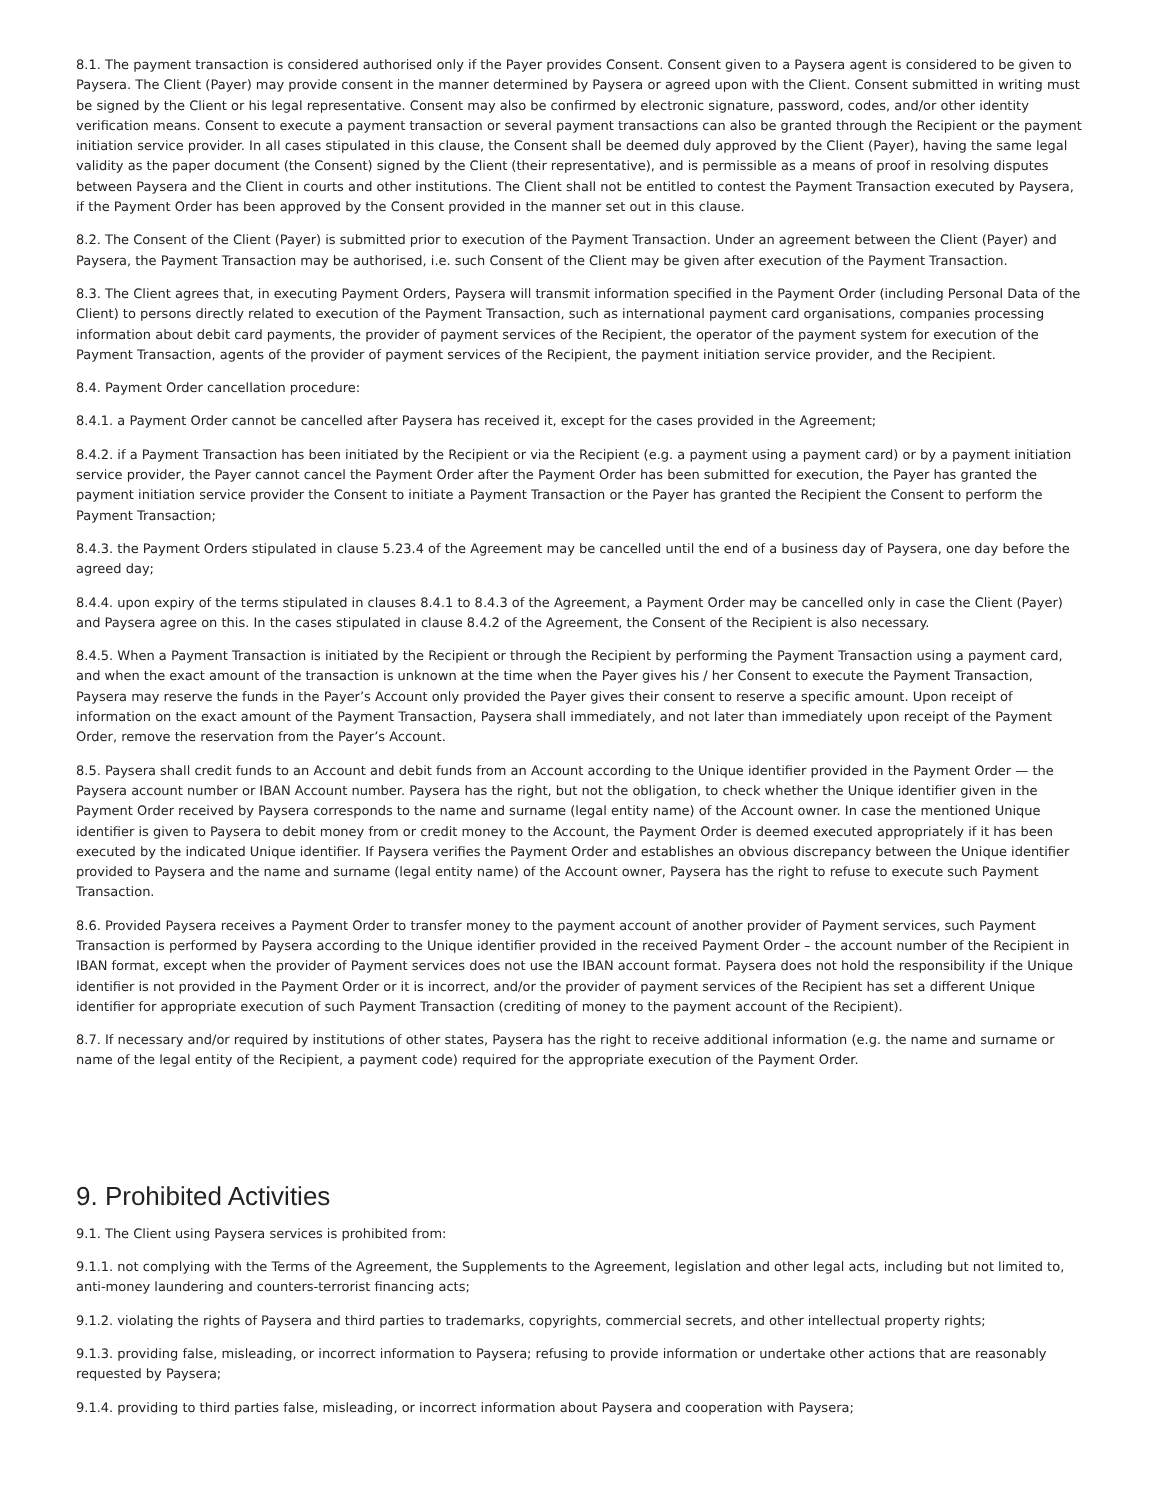8.1. The payment transaction is considered authorised only if the Payer provides Consent. Consent given to a Paysera agent is considered to be given to Paysera. The Client (Payer) may provide consent in the manner determined by Paysera or agreed upon with the Client. Consent submitted in writing must be signed by the Client or his legal representative. Consent may also be confirmed by electronic signature, password, codes, and/or other identity verification means. Consent to execute a payment transaction or several payment transactions can also be granted through the Recipient or the payment initiation service provider. In all cases stipulated in this clause, the Consent shall be deemed duly approved by the Client (Payer), having the same legal validity as the paper document (the Consent) signed by the Client (their representative), and is permissible as a means of proof in resolving disputes between Paysera and the Client in courts and other institutions. The Client shall not be entitled to contest the Payment Transaction executed by Paysera, if the Payment Order has been approved by the Consent provided in the manner set out in this clause.
8.2. The Consent of the Client (Payer) is submitted prior to execution of the Payment Transaction. Under an agreement between the Client (Payer) and Paysera, the Payment Transaction may be authorised, i.e. such Consent of the Client may be given after execution of the Payment Transaction.
8.3. The Client agrees that, in executing Payment Orders, Paysera will transmit information specified in the Payment Order (including Personal Data of the Client) to persons directly related to execution of the Payment Transaction, such as international payment card organisations, companies processing information about debit card payments, the provider of payment services of the Recipient, the operator of the payment system for execution of the Payment Transaction, agents of the provider of payment services of the Recipient, the payment initiation service provider, and the Recipient.
8.4. Payment Order cancellation procedure:
8.4.1. a Payment Order cannot be cancelled after Paysera has received it, except for the cases provided in the Agreement;
8.4.2. if a Payment Transaction has been initiated by the Recipient or via the Recipient (e.g. a payment using a payment card) or by a payment initiation service provider, the Payer cannot cancel the Payment Order after the Payment Order has been submitted for execution, the Payer has granted the payment initiation service provider the Consent to initiate a Payment Transaction or the Payer has granted the Recipient the Consent to perform the Payment Transaction;
8.4.3. the Payment Orders stipulated in clause 5.23.4 of the Agreement may be cancelled until the end of a business day of Paysera, one day before the agreed day;
8.4.4. upon expiry of the terms stipulated in clauses 8.4.1 to 8.4.3 of the Agreement, a Payment Order may be cancelled only in case the Client (Payer) and Paysera agree on this. In the cases stipulated in clause 8.4.2 of the Agreement, the Consent of the Recipient is also necessary.
8.4.5. When a Payment Transaction is initiated by the Recipient or through the Recipient by performing the Payment Transaction using a payment card, and when the exact amount of the transaction is unknown at the time when the Payer gives his / her Consent to execute the Payment Transaction, Paysera may reserve the funds in the Payer’s Account only provided the Payer gives their consent to reserve a specific amount. Upon receipt of information on the exact amount of the Payment Transaction, Paysera shall immediately, and not later than immediately upon receipt of the Payment Order, remove the reservation from the Payer’s Account.
8.5. Paysera shall credit funds to an Account and debit funds from an Account according to the Unique identifier provided in the Payment Order — the Paysera account number or IBAN Account number. Paysera has the right, but not the obligation, to check whether the Unique identifier given in the Payment Order received by Paysera corresponds to the name and surname (legal entity name) of the Account owner. In case the mentioned Unique identifier is given to Paysera to debit money from or credit money to the Account, the Payment Order is deemed executed appropriately if it has been executed by the indicated Unique identifier. If Paysera verifies the Payment Order and establishes an obvious discrepancy between the Unique identifier provided to Paysera and the name and surname (legal entity name) of the Account owner, Paysera has the right to refuse to execute such Payment Transaction.
8.6. Provided Paysera receives a Payment Order to transfer money to the payment account of another provider of Payment services, such Payment Transaction is performed by Paysera according to the Unique identifier provided in the received Payment Order – the account number of the Recipient in IBAN format, except when the provider of Payment services does not use the IBAN account format. Paysera does not hold the responsibility if the Unique identifier is not provided in the Payment Order or it is incorrect, and/or the provider of payment services of the Recipient has set a different Unique identifier for appropriate execution of such Payment Transaction (crediting of money to the payment account of the Recipient).
8.7. If necessary and/or required by institutions of other states, Paysera has the right to receive additional information (e.g. the name and surname or name of the legal entity of the Recipient, a payment code) required for the appropriate execution of the Payment Order.
9. Prohibited Activities
9.1. The Client using Paysera services is prohibited from:
9.1.1. not complying with the Terms of the Agreement, the Supplements to the Agreement, legislation and other legal acts, including but not limited to, anti-money laundering and counters-terrorist financing acts;
9.1.2. violating the rights of Paysera and third parties to trademarks, copyrights, commercial secrets, and other intellectual property rights;
9.1.3. providing false, misleading, or incorrect information to Paysera; refusing to provide information or undertake other actions that are reasonably requested by Paysera;
9.1.4. providing to third parties false, misleading, or incorrect information about Paysera and cooperation with Paysera;